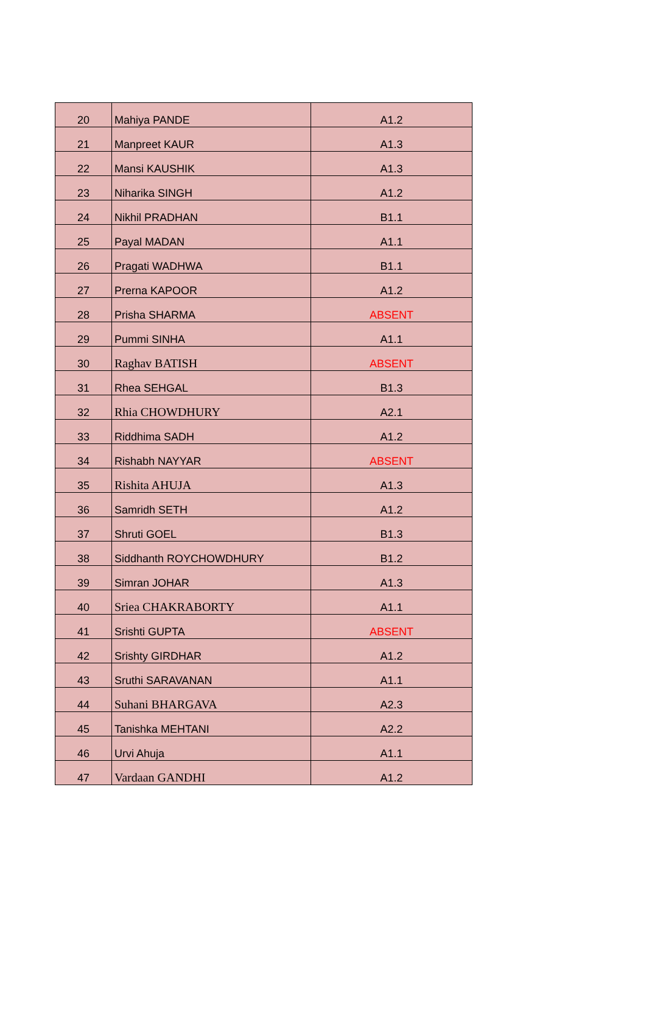| 20 | Mahiya PANDE | A1.2 |
| 21 | Manpreet KAUR | A1.3 |
| 22 | Mansi KAUSHIK | A1.3 |
| 23 | Niharika SINGH | A1.2 |
| 24 | Nikhil PRADHAN | B1.1 |
| 25 | Payal MADAN | A1.1 |
| 26 | Pragati WADHWA | B1.1 |
| 27 | Prerna KAPOOR | A1.2 |
| 28 | Prisha SHARMA | ABSENT |
| 29 | Pummi SINHA | A1.1 |
| 30 | Raghav BATISH | ABSENT |
| 31 | Rhea SEHGAL | B1.3 |
| 32 | Rhia CHOWDHURY | A2.1 |
| 33 | Riddhima SADH | A1.2 |
| 34 | Rishabh NAYYAR | ABSENT |
| 35 | Rishita AHUJA | A1.3 |
| 36 | Samridh SETH | A1.2 |
| 37 | Shruti GOEL | B1.3 |
| 38 | Siddhanth ROYCHOWDHURY | B1.2 |
| 39 | Simran JOHAR | A1.3 |
| 40 | Sriea CHAKRABORTY | A1.1 |
| 41 | Srishti GUPTA | ABSENT |
| 42 | Srishty GIRDHAR | A1.2 |
| 43 | Sruthi SARAVANAN | A1.1 |
| 44 | Suhani BHARGAVA | A2.3 |
| 45 | Tanishka MEHTANI | A2.2 |
| 46 | Urvi Ahuja | A1.1 |
| 47 | Vardaan GANDHI | A1.2 |